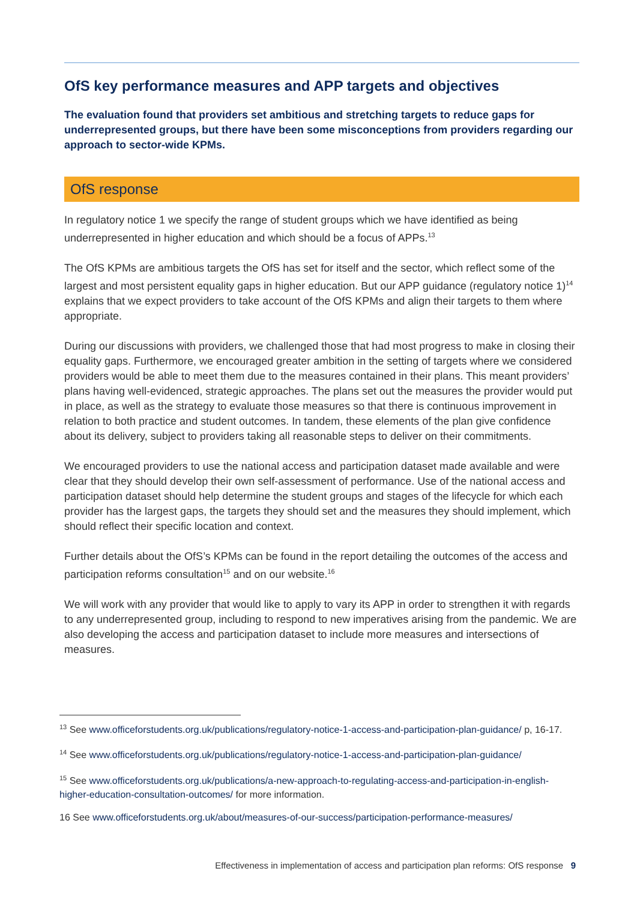OfS key performance measures and APP targets and objectives
The evaluation found that providers set ambitious and stretching targets to reduce gaps for underrepresented groups, but there have been some misconceptions from providers regarding our approach to sector-wide KPMs.
OfS response
In regulatory notice 1 we specify the range of student groups which we have identified as being underrepresented in higher education and which should be a focus of APPs.<sup>13</sup>
The OfS KPMs are ambitious targets the OfS has set for itself and the sector, which reflect some of the largest and most persistent equality gaps in higher education. But our APP guidance (regulatory notice 1)<sup>14</sup> explains that we expect providers to take account of the OfS KPMs and align their targets to them where appropriate.
During our discussions with providers, we challenged those that had most progress to make in closing their equality gaps. Furthermore, we encouraged greater ambition in the setting of targets where we considered providers would be able to meet them due to the measures contained in their plans. This meant providers’ plans having well-evidenced, strategic approaches. The plans set out the measures the provider would put in place, as well as the strategy to evaluate those measures so that there is continuous improvement in relation to both practice and student outcomes. In tandem, these elements of the plan give confidence about its delivery, subject to providers taking all reasonable steps to deliver on their commitments.
We encouraged providers to use the national access and participation dataset made available and were clear that they should develop their own self-assessment of performance. Use of the national access and participation dataset should help determine the student groups and stages of the lifecycle for which each provider has the largest gaps, the targets they should set and the measures they should implement, which should reflect their specific location and context.
Further details about the OfS’s KPMs can be found in the report detailing the outcomes of the access and participation reforms consultation<sup>15</sup> and on our website.<sup>16</sup>
We will work with any provider that would like to apply to vary its APP in order to strengthen it with regards to any underrepresented group, including to respond to new imperatives arising from the pandemic. We are also developing the access and participation dataset to include more measures and intersections of measures.
<sup>13</sup> See www.officeforstudents.org.uk/publications/regulatory-notice-1-access-and-participation-plan-guidance/ p, 16-17.
<sup>14</sup> See www.officeforstudents.org.uk/publications/regulatory-notice-1-access-and-participation-plan-guidance/
<sup>15</sup> See www.officeforstudents.org.uk/publications/a-new-approach-to-regulating-access-and-participation-in-english-higher-education-consultation-outcomes/ for more information.
16 See www.officeforstudents.org.uk/about/measures-of-our-success/participation-performance-measures/
Effectiveness in implementation of access and participation plan reforms: OfS response 9